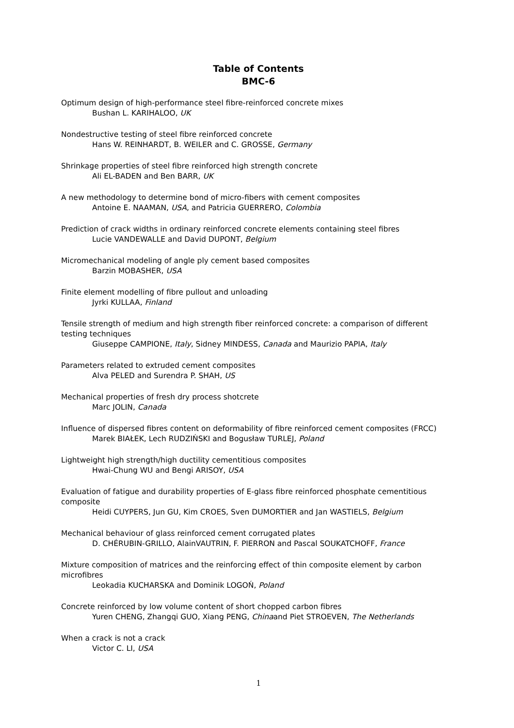Table of Contents
BMC-6
Optimum design of high-performance steel fibre-reinforced concrete mixes
Bushan L. KARIHALOO, UK
Nondestructive testing of steel fibre reinforced concrete
Hans W. REINHARDT, B. WEILER and C. GROSSE, Germany
Shrinkage properties of steel fibre reinforced high strength concrete
Ali EL-BADEN and Ben BARR, UK
A new methodology to determine bond of micro-fibers with cement composites
Antoine E. NAAMAN, USA, and Patricia GUERRERO, Colombia
Prediction of crack widths in ordinary reinforced concrete elements containing steel fibres
Lucie VANDEWALLE and David DUPONT, Belgium
Micromechanical modeling of angle ply cement based composites
Barzin MOBASHER, USA
Finite element modelling of fibre pullout and unloading
Jyrki KULLAA, Finland
Tensile strength of medium and high strength fiber reinforced concrete: a comparison of different testing techniques
Giuseppe CAMPIONE, Italy, Sidney MINDESS, Canada and Maurizio PAPIA, Italy
Parameters related to extruded cement composites
Alva PELED and Surendra P. SHAH, US
Mechanical properties of fresh dry process shotcrete
Marc JOLIN, Canada
Influence of dispersed fibres content on deformability of fibre reinforced cement composites (FRCC)
Marek BIAŁEK, Lech RUDZIŃSKI and Bogusław TURLEJ, Poland
Lightweight high strength/high ductility cementitious composites
Hwai-Chung WU and Bengi ARISOY, USA
Evaluation of fatigue and durability properties of E-glass fibre reinforced phosphate cementitious composite
Heidi CUYPERS, Jun GU, Kim CROES, Sven DUMORTIER and Jan WASTIELS, Belgium
Mechanical behaviour of glass reinforced cement corrugated plates
D. CHÉRUBIN-GRILLO, AlainVAUTRIN, F. PIERRON and Pascal SOUKATCHOFF, France
Mixture composition of matrices and the reinforcing effect of thin composite element by carbon microfibres
Leokadia KUCHARSKA and Dominik LOGOŃ, Poland
Concrete reinforced by low volume content of short chopped carbon fibres
Yuren CHENG, Zhangqi GUO, Xiang PENG, Chinaand Piet STROEVEN, The Netherlands
When a crack is not a crack
Victor C. LI, USA
1